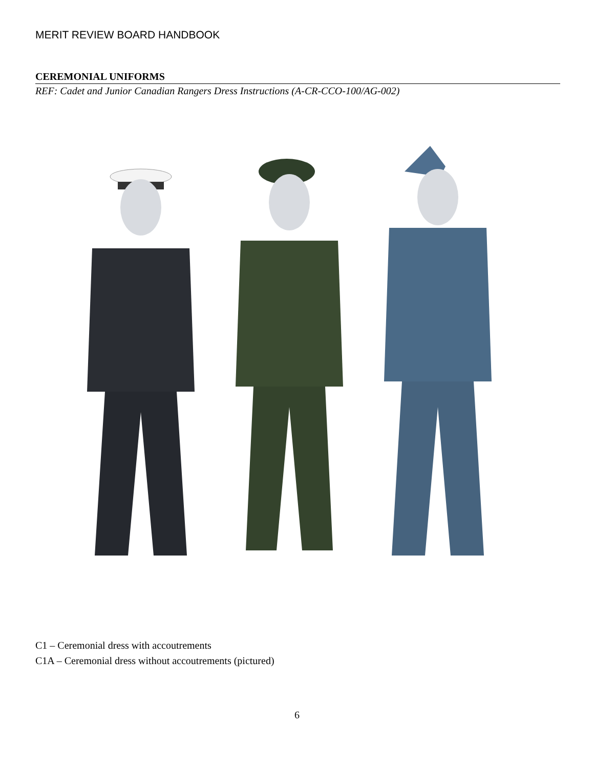MERIT REVIEW BOARD HANDBOOK
CEREMONIAL UNIFORMS
REF: Cadet and Junior Canadian Rangers Dress Instructions (A-CR-CCO-100/AG-002)
C1 – Ceremonial dress with accoutrements
C1A – Ceremonial dress without accoutrements (pictured)
6